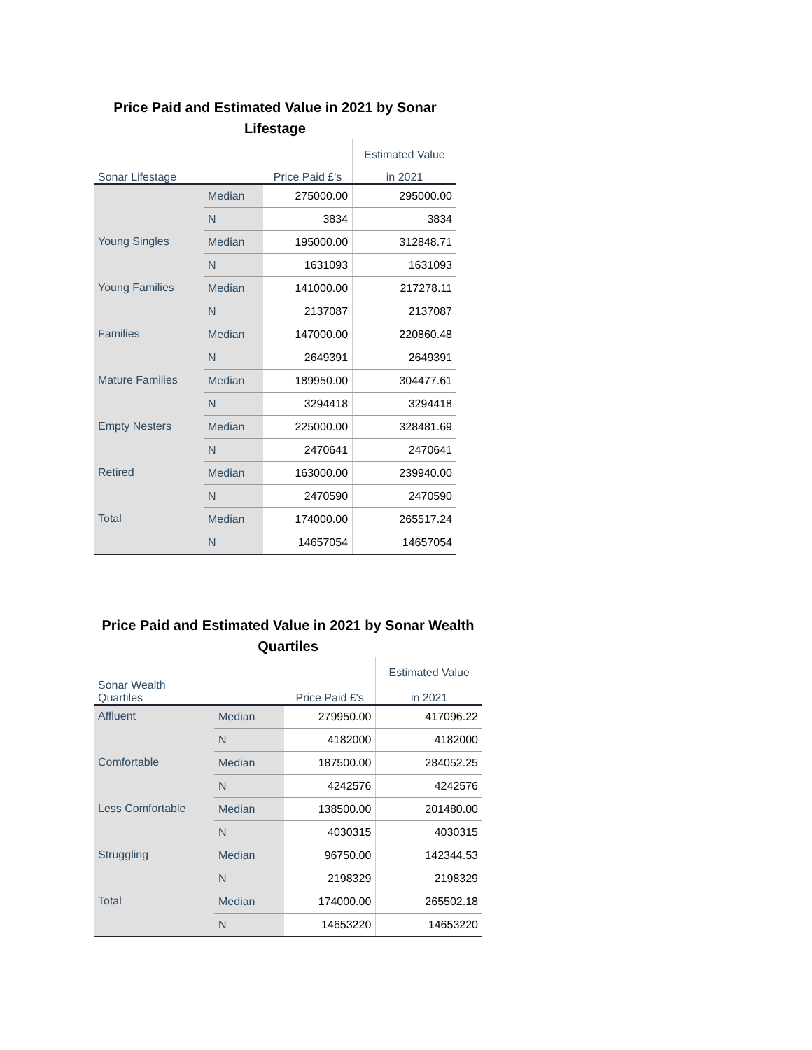Price Paid and Estimated Value in 2021 by Sonar Lifestage
| | | | Estimated Value |
| --- | --- | --- | --- |
| Sonar Lifestage | | Price Paid £'s | in 2021 |
| | Median | 275000.00 | 295000.00 |
| | N | 3834 | 3834 |
| Young Singles | Median | 195000.00 | 312848.71 |
| | N | 1631093 | 1631093 |
| Young Families | Median | 141000.00 | 217278.11 |
| | N | 2137087 | 2137087 |
| Families | Median | 147000.00 | 220860.48 |
| | N | 2649391 | 2649391 |
| Mature Families | Median | 189950.00 | 304477.61 |
| | N | 3294418 | 3294418 |
| Empty Nesters | Median | 225000.00 | 328481.69 |
| | N | 2470641 | 2470641 |
| Retired | Median | 163000.00 | 239940.00 |
| | N | 2470590 | 2470590 |
| Total | Median | 174000.00 | 265517.24 |
| | N | 14657054 | 14657054 |
Price Paid and Estimated Value in 2021 by Sonar Wealth Quartiles
| | | | Estimated Value |
| --- | --- | --- | --- |
| Sonar Wealth Quartiles | | Price Paid £'s | in 2021 |
| Affluent | Median | 279950.00 | 417096.22 |
| | N | 4182000 | 4182000 |
| Comfortable | Median | 187500.00 | 284052.25 |
| | N | 4242576 | 4242576 |
| Less Comfortable | Median | 138500.00 | 201480.00 |
| | N | 4030315 | 4030315 |
| Struggling | Median | 96750.00 | 142344.53 |
| | N | 2198329 | 2198329 |
| Total | Median | 174000.00 | 265502.18 |
| | N | 14653220 | 14653220 |